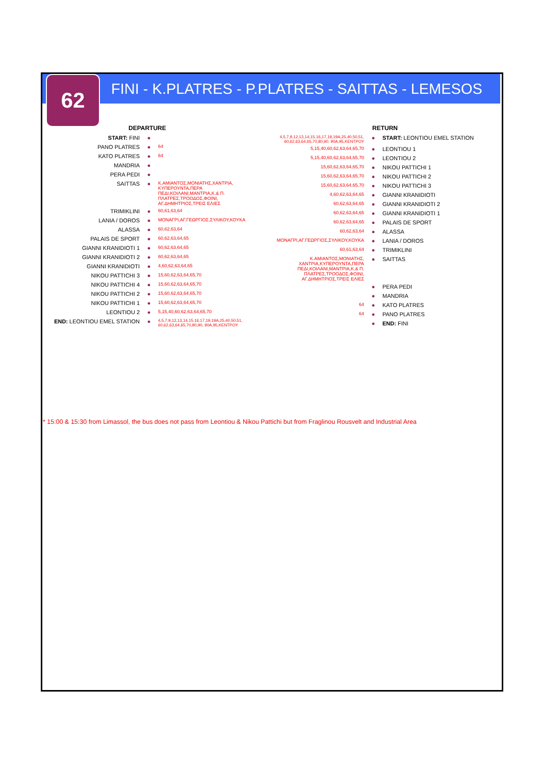62
FINI - K.PLATRES - P.PLATRES - SAITTAS - LEMESOS
DEPARTURE
| START: FINI | ● | |
| PANO PLATRES | ● | 64 |
| KATO PLATRES | ● | 64 |
| MANDRIA | ● | |
| PERA PEDI | ● | |
| SAITTAS | ● | Κ.ΑΜΙΑΝΤΟΣ,ΜΟΝΙΑΤΗΣ,ΧΑΝΤΡΙΑ, ΚΥΠΕΡΟΥΝΤΑ,ΠΕΡΑ ΠΕΔΙ,ΚΟΙΛΑΝΙ,ΜΑΝΤΡΙΑ,Κ.& Π. ΠΛΑΤΡΕΣ,ΤΡΟΟΔΟΣ,ΦΟΙΝΙ, ΑΓ.ΔΗΜΗΤΡΙΟΣ,ΤΡΕΙΣ ΕΛΙΕΣ |
| TRIMIKLINI | ● | 60,61,63,64 |
| LANIA / DOROS | ● | ΜΟΝΑΓΡΙ,ΑΓ.ΓΕΩΡΓΙΟΣ,ΣΥΛΙΚΟΥ,ΚΟΥΚΑ |
| ALASSA | ● | 60,62,63,64 |
| PALAIS DE SPORT | ● | 60,62,63,64,65 |
| GIANNI KRANIDIOTI 1 | ● | 60,62,63,64,65 |
| GIANNI KRANIDIOTI 2 | ● | 60,62,63,64,65 |
| GIANNI KRANIDIOTI | ● | 4,60,62,63,64,65 |
| NIKOU PATTICHI 3 | ● | 15,60,62,63,64,65,70 |
| NIKOU PATTICHI 4 | ● | 15,60,62,63,64,65,70 |
| NIKOU PATTICHI 2 | ● | 15,60,62,63,64,65,70 |
| NIKOU PATTICHI 1 | ● | 15,60,62,63,64,65,70 |
| LEONTIOU 2 | ● | 5,15,40,60,62,63,64,65,70 |
| END: LEONTIOU EMEL STATION | ● | 4,5,7,9,12,13,14,15,16,17,19,19A,25,40,50,51, 60,62,63,64,65,70,80,90, 90A,95,ΚΕΝΤΡΟΥ |
RETURN
| 4,5,7,9,12,13,14,15,16,17,19,19A,25,40,50,51, 60,62,63,64,65,70,80,90, 90A,95,ΚΕΝΤΡΟΥ | ● | START: LEONTIOU EMEL STATION |
| 5,15,40,60,62,63,64,65,70 | ● | LEONTIOU 1 |
| 5,15,40,60,62,63,64,65,70 | ● | LEONTIOU 2 |
| 15,60,62,63,64,65,70 | ● | NIKOU PATTICHI 1 |
| 15,60,62,63,64,65,70 | ● | NIKOU PATTICHI 2 |
| 15,60,62,63,64,65,70 | ● | NIKOU PATTICHI 3 |
| 4,60,62,63,64,65 | ● | GIANNI KRANIDIOTI |
| 60,62,63,64,65 | ● | GIANNI KRANIDIOTI 2 |
| 60,62,63,64,65 | ● | GIANNI KRANIDIOTI 1 |
| 60,62,63,64,65 | ● | PALAIS DE SPORT |
| 60,62,63,64 | ● | ALASSA |
| ΜΟΝΑΓΡΙ,ΑΓ.ΓΕΩΡΓΙΟΣ,ΣΥΛΙΚΟΥ,ΚΟΥΚΑ | ● | LANIA / DOROS |
| 60,61,63,64 | ● | TRIMIKLINI |
| Κ.ΑΜΙΑΝΤΟΣ,ΜΟΝΙΑΤΗΣ, ΧΑΝΤΡΙΑ,ΚΥΠΕΡΟΥΝΤΑ,ΠΕΡΑ ΠΕΔΙ,ΚΟΙΛΑΝΙ,ΜΑΝΤΡΙΑ,Κ.& Π. ΠΛΑΤΡΕΣ,ΤΡΟΟΔΟΣ,ΦΟΙΝΙ, ΑΓ.ΔΗΜΗΤΡΙΟΣ,ΤΡΕΙΣ ΕΛΙΕΣ | ● | SAITTAS |
| | ● | PERA PEDI |
| | ● | MANDRIA |
| 64 | ● | KATO PLATRES |
| 64 | ● | PANO PLATRES |
| | ● | END: FINI |
* 15:00 & 15:30 from Limassol, the bus does not pass from Leontiou & Nikou Pattichi but from Fraglinou Rousvelt and Industrial Area